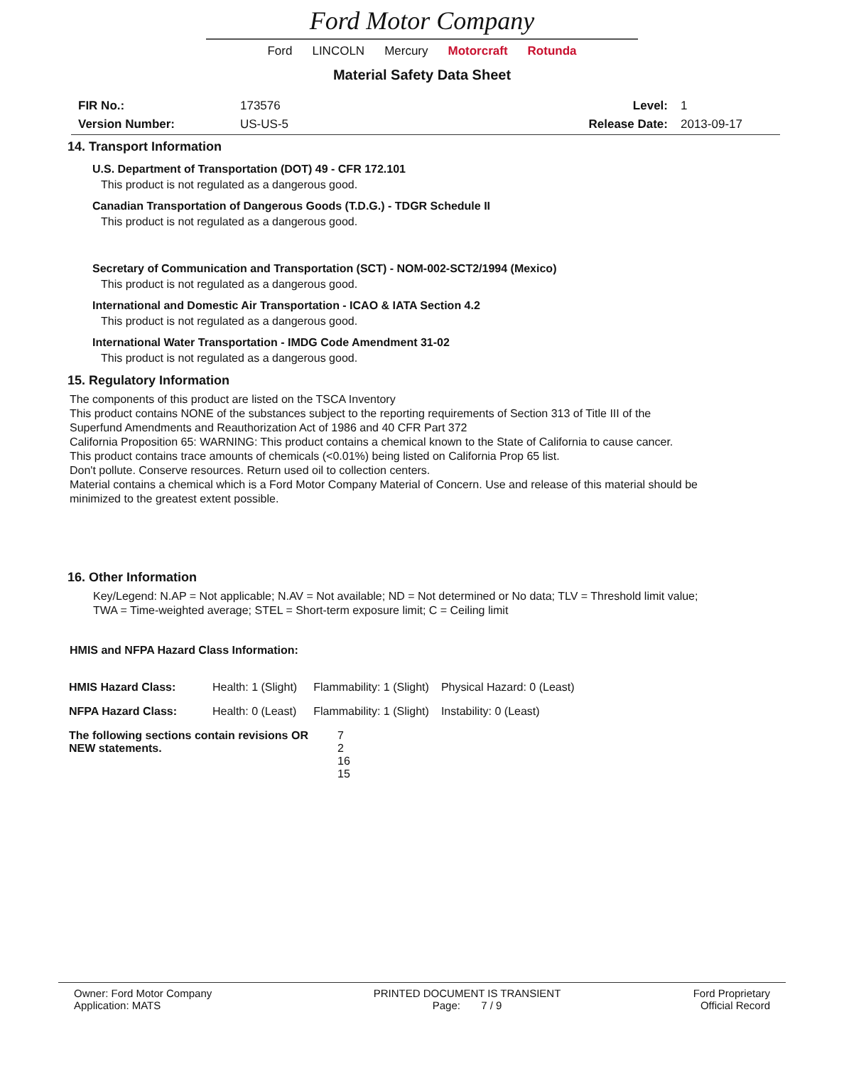Ford Motor Company
Ford LINCOLN Mercury Motorcraft Rotunda
Material Safety Data Sheet
| FIR No.: | 173576 | Level: | 1 |
| Version Number: | US-US-5 | Release Date: | 2013-09-17 |
14. Transport Information
U.S. Department of Transportation (DOT) 49 - CFR 172.101
This product is not regulated as a dangerous good.
Canadian Transportation of Dangerous Goods (T.D.G.) - TDGR Schedule II
This product is not regulated as a dangerous good.
Secretary of Communication and Transportation (SCT) - NOM-002-SCT2/1994 (Mexico)
This product is not regulated as a dangerous good.
International and Domestic Air Transportation - ICAO & IATA Section 4.2
This product is not regulated as a dangerous good.
International Water Transportation - IMDG Code Amendment 31-02
This product is not regulated as a dangerous good.
15. Regulatory Information
The components of this product are listed on the TSCA Inventory
This product contains NONE of the substances subject to the reporting requirements of Section 313 of Title III of the Superfund Amendments and Reauthorization Act of 1986 and 40 CFR Part 372
California Proposition 65: WARNING: This product contains a chemical known to the State of California to cause cancer.
This product contains trace amounts of chemicals (<0.01%) being listed on California Prop 65 list.
Don't pollute. Conserve resources. Return used oil to collection centers.
Material contains a chemical which is a Ford Motor Company Material of Concern. Use and release of this material should be minimized to the greatest extent possible.
16. Other Information
Key/Legend: N.AP = Not applicable; N.AV = Not available; ND = Not determined or No data; TLV = Threshold limit value; TWA = Time-weighted average; STEL = Short-term exposure limit; C = Ceiling limit
HMIS and NFPA Hazard Class Information:
| HMIS Hazard Class: | Health: 1 (Slight) | Flammability: 1 (Slight) | Physical Hazard: 0 (Least) |
| NFPA Hazard Class: | Health: 0 (Least) | Flammability: 1 (Slight) | Instability: 0 (Least) |
| The following sections contain revisions OR NEW statements. | 7 2 16 15 |
| Owner: Ford Motor Company Application: MATS | PRINTED DOCUMENT IS TRANSIENT Page: 7 / 9 | Ford Proprietary Official Record |